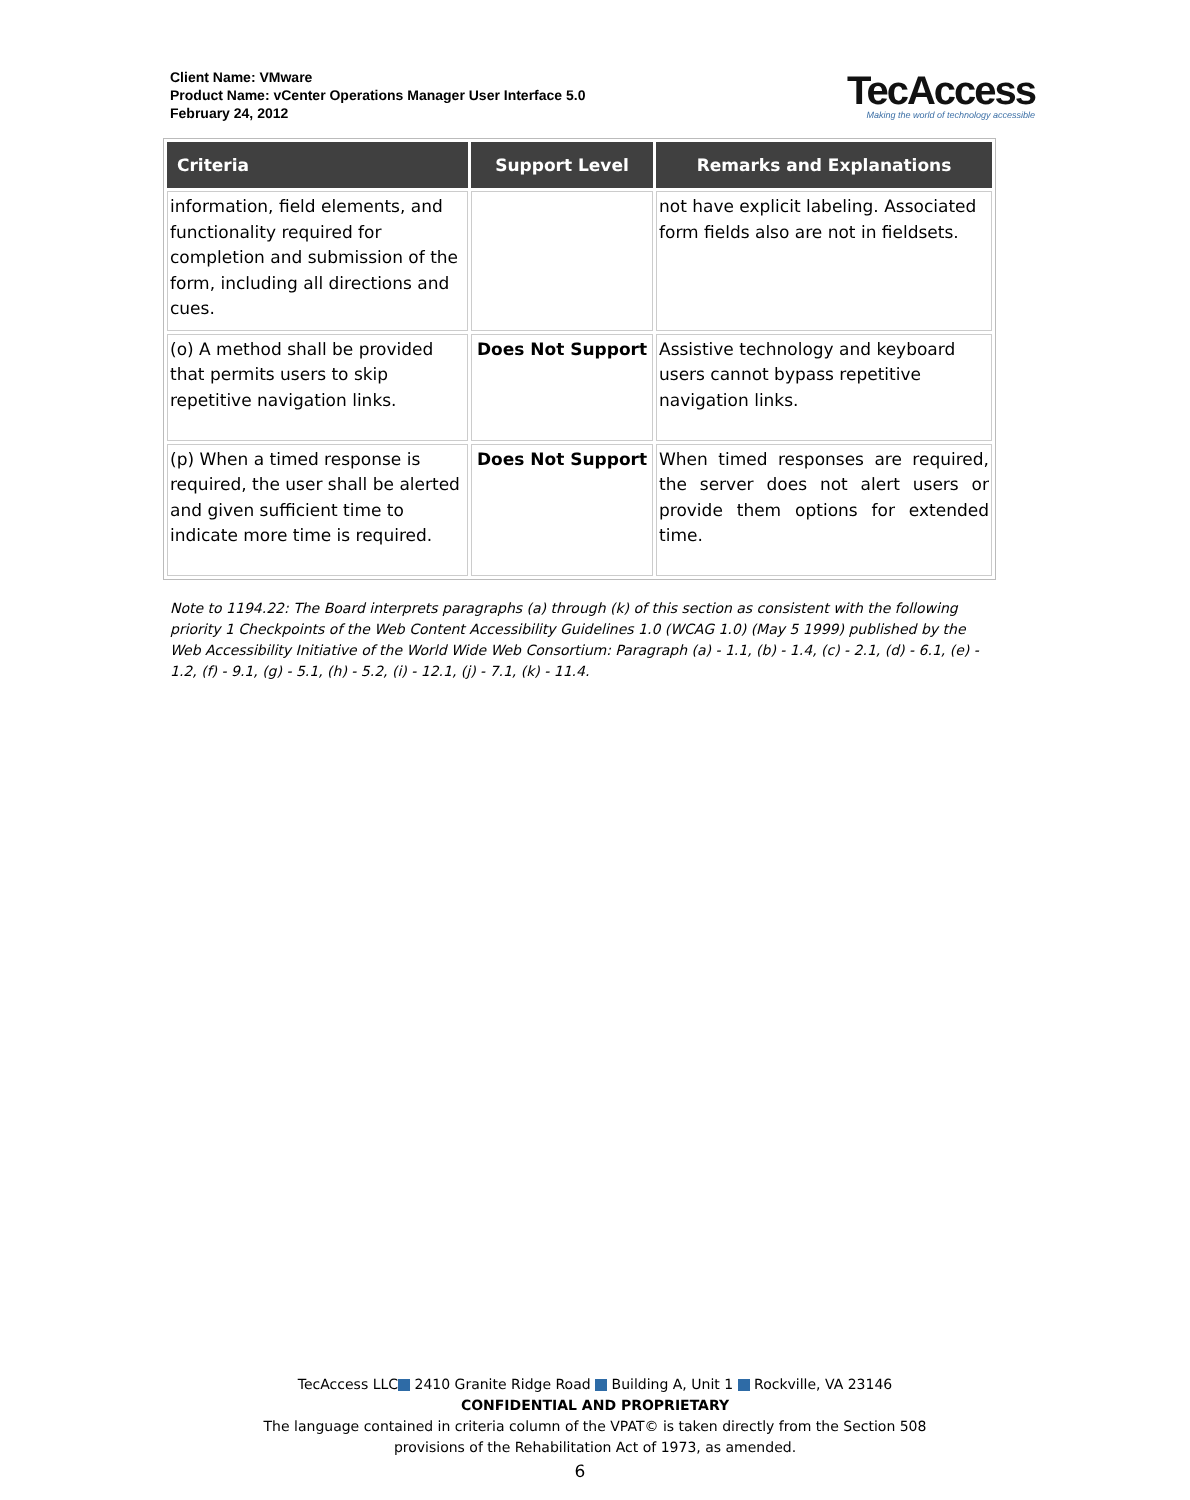Client Name: VMware
Product Name: vCenter Operations Manager User Interface 5.0
February 24, 2012
TecAccess
Making the world of technology accessible
| Criteria | Support Level | Remarks and Explanations |
| --- | --- | --- |
| information, field elements, and functionality required for completion and submission of the form, including all directions and cues. | | not have explicit labeling. Associated form fields also are not in fieldsets. |
| (o) A method shall be provided that permits users to skip repetitive navigation links. | Does Not Support | Assistive technology and keyboard users cannot bypass repetitive navigation links. |
| (p) When a timed response is required, the user shall be alerted and given sufficient time to indicate more time is required. | Does Not Support | When timed responses are required, the server does not alert users or provide them options for extended time. |
Note to 1194.22: The Board interprets paragraphs (a) through (k) of this section as consistent with the following priority 1 Checkpoints of the Web Content Accessibility Guidelines 1.0 (WCAG 1.0) (May 5 1999) published by the Web Accessibility Initiative of the World Wide Web Consortium: Paragraph (a) - 1.1, (b) - 1.4, (c) - 2.1, (d) - 6.1, (e) - 1.2, (f) - 9.1, (g) - 5.1, (h) - 5.2, (i) - 12.1, (j) - 7.1, (k) - 11.4.
TecAccess LLC 2410 Granite Ridge Road Building A, Unit 1 Rockville, VA 23146
CONFIDENTIAL AND PROPRIETARY
The language contained in criteria column of the VPAT© is taken directly from the Section 508
provisions of the Rehabilitation Act of 1973, as amended.
6